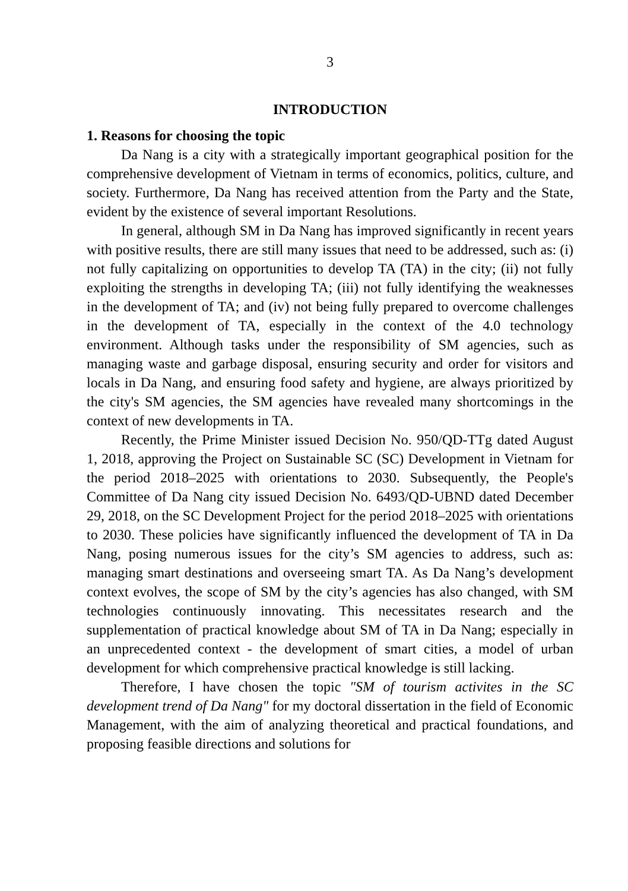3
INTRODUCTION
1. Reasons for choosing the topic
Da Nang is a city with a strategically important geographical position for the comprehensive development of Vietnam in terms of economics, politics, culture, and society. Furthermore, Da Nang has received attention from the Party and the State, evident by the existence of several important Resolutions.
In general, although SM in Da Nang has improved significantly in recent years with positive results, there are still many issues that need to be addressed, such as: (i) not fully capitalizing on opportunities to develop TA (TA) in the city; (ii) not fully exploiting the strengths in developing TA; (iii) not fully identifying the weaknesses in the development of TA; and (iv) not being fully prepared to overcome challenges in the development of TA, especially in the context of the 4.0 technology environment. Although tasks under the responsibility of SM agencies, such as managing waste and garbage disposal, ensuring security and order for visitors and locals in Da Nang, and ensuring food safety and hygiene, are always prioritized by the city's SM agencies, the SM agencies have revealed many shortcomings in the context of new developments in TA.
Recently, the Prime Minister issued Decision No. 950/QD-TTg dated August 1, 2018, approving the Project on Sustainable SC (SC) Development in Vietnam for the period 2018–2025 with orientations to 2030. Subsequently, the People's Committee of Da Nang city issued Decision No. 6493/QD-UBND dated December 29, 2018, on the SC Development Project for the period 2018–2025 with orientations to 2030. These policies have significantly influenced the development of TA in Da Nang, posing numerous issues for the city’s SM agencies to address, such as: managing smart destinations and overseeing smart TA. As Da Nang’s development context evolves, the scope of SM by the city’s agencies has also changed, with SM technologies continuously innovating. This necessitates research and the supplementation of practical knowledge about SM of TA in Da Nang; especially in an unprecedented context - the development of smart cities, a model of urban development for which comprehensive practical knowledge is still lacking.
Therefore, I have chosen the topic "SM of tourism activites in the SC development trend of Da Nang" for my doctoral dissertation in the field of Economic Management, with the aim of analyzing theoretical and practical foundations, and proposing feasible directions and solutions for